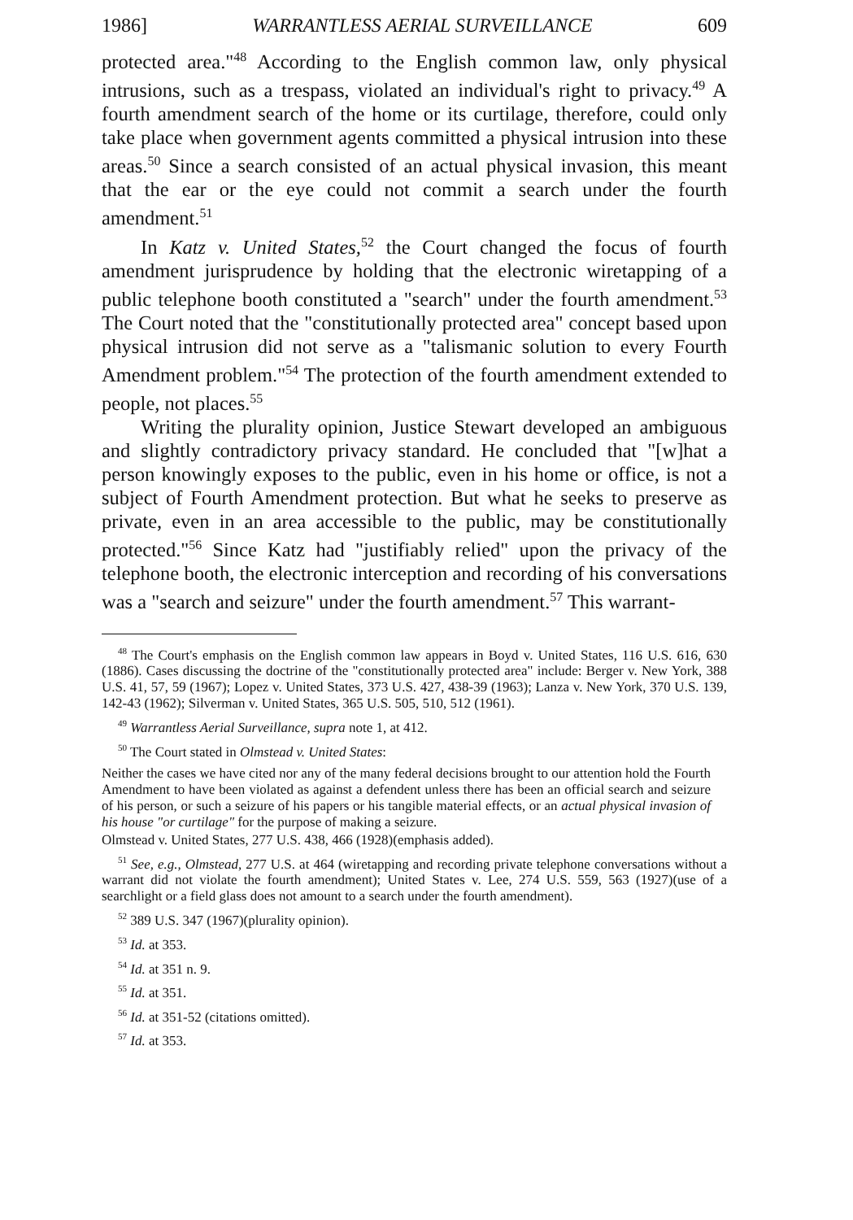1986] WARRANTLESS AERIAL SURVEILLANCE 609
protected area."<sup>48</sup> According to the English common law, only physical intrusions, such as a trespass, violated an individual's right to privacy.<sup>49</sup> A fourth amendment search of the home or its curtilage, therefore, could only take place when government agents committed a physical intrusion into these areas.<sup>50</sup> Since a search consisted of an actual physical invasion, this meant that the ear or the eye could not commit a search under the fourth amendment.<sup>51</sup>
In Katz v. United States,<sup>52</sup> the Court changed the focus of fourth amendment jurisprudence by holding that the electronic wiretapping of a public telephone booth constituted a "search" under the fourth amendment.<sup>53</sup> The Court noted that the "constitutionally protected area" concept based upon physical intrusion did not serve as a "talismanic solution to every Fourth Amendment problem."<sup>54</sup> The protection of the fourth amendment extended to people, not places.<sup>55</sup>
Writing the plurality opinion, Justice Stewart developed an ambiguous and slightly contradictory privacy standard. He concluded that "[w]hat a person knowingly exposes to the public, even in his home or office, is not a subject of Fourth Amendment protection. But what he seeks to preserve as private, even in an area accessible to the public, may be constitutionally protected."<sup>56</sup> Since Katz had "justifiably relied" upon the privacy of the telephone booth, the electronic interception and recording of his conversations was a "search and seizure" under the fourth amendment.<sup>57</sup> This warrant-
<sup>48</sup> The Court's emphasis on the English common law appears in Boyd v. United States, 116 U.S. 616, 630 (1886). Cases discussing the doctrine of the "constitutionally protected area" include: Berger v. New York, 388 U.S. 41, 57, 59 (1967); Lopez v. United States, 373 U.S. 427, 438-39 (1963); Lanza v. New York, 370 U.S. 139, 142-43 (1962); Silverman v. United States, 365 U.S. 505, 510, 512 (1961).
<sup>49</sup> Warrantless Aerial Surveillance, supra note 1, at 412.
<sup>50</sup> The Court stated in Olmstead v. United States:
Neither the cases we have cited nor any of the many federal decisions brought to our attention hold the Fourth Amendment to have been violated as against a defendent unless there has been an official search and seizure of his person, or such a seizure of his papers or his tangible material effects, or an actual physical invasion of his house "or curtilage" for the purpose of making a seizure.
Olmstead v. United States, 277 U.S. 438, 466 (1928)(emphasis added).
<sup>51</sup> See, e.g., Olmstead, 277 U.S. at 464 (wiretapping and recording private telephone conversations without a warrant did not violate the fourth amendment); United States v. Lee, 274 U.S. 559, 563 (1927)(use of a searchlight or a field glass does not amount to a search under the fourth amendment).
<sup>52</sup> 389 U.S. 347 (1967)(plurality opinion).
<sup>53</sup> Id. at 353.
<sup>54</sup> Id. at 351 n. 9.
<sup>55</sup> Id. at 351.
<sup>56</sup> Id. at 351-52 (citations omitted).
<sup>57</sup> Id. at 353.